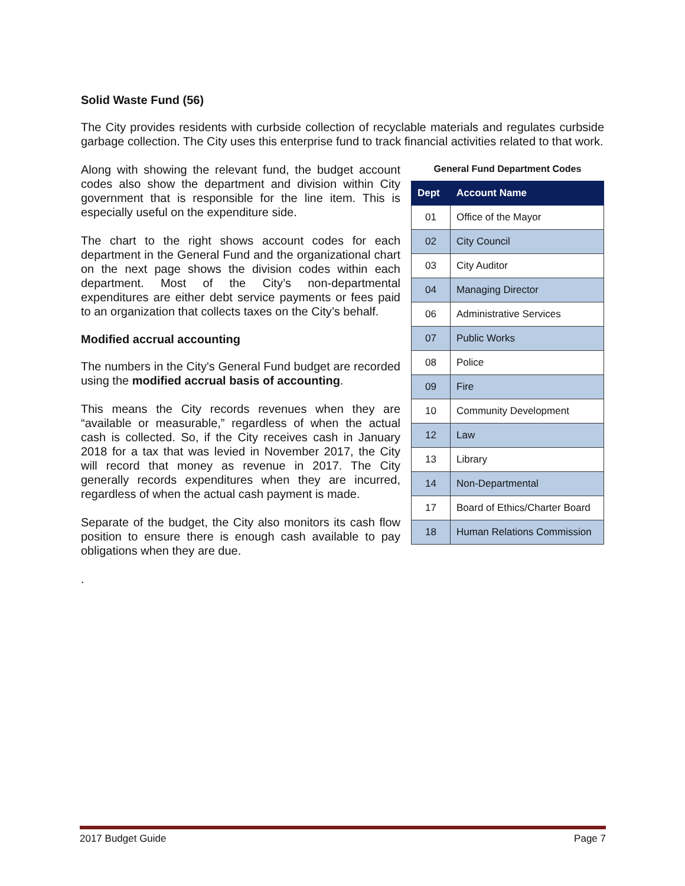Solid Waste Fund (56)
The City provides residents with curbside collection of recyclable materials and regulates curbside garbage collection. The City uses this enterprise fund to track financial activities related to that work.
Along with showing the relevant fund, the budget account codes also show the department and division within City government that is responsible for the line item. This is especially useful on the expenditure side.
The chart to the right shows account codes for each department in the General Fund and the organizational chart on the next page shows the division codes within each department. Most of the City’s non-departmental expenditures are either debt service payments or fees paid to an organization that collects taxes on the City’s behalf.
Modified accrual accounting
The numbers in the City's General Fund budget are recorded using the modified accrual basis of accounting.
This means the City records revenues when they are “available or measurable,” regardless of when the actual cash is collected. So, if the City receives cash in January 2018 for a tax that was levied in November 2017, the City will record that money as revenue in 2017. The City generally records expenditures when they are incurred, regardless of when the actual cash payment is made.
Separate of the budget, the City also monitors its cash flow position to ensure there is enough cash available to pay obligations when they are due.
.
General Fund Department Codes
| Dept | Account Name |
| --- | --- |
| 01 | Office of the Mayor |
| 02 | City Council |
| 03 | City Auditor |
| 04 | Managing Director |
| 06 | Administrative Services |
| 07 | Public Works |
| 08 | Police |
| 09 | Fire |
| 10 | Community Development |
| 12 | Law |
| 13 | Library |
| 14 | Non-Departmental |
| 17 | Board of Ethics/Charter Board |
| 18 | Human Relations Commission |
2017 Budget Guide Page 7